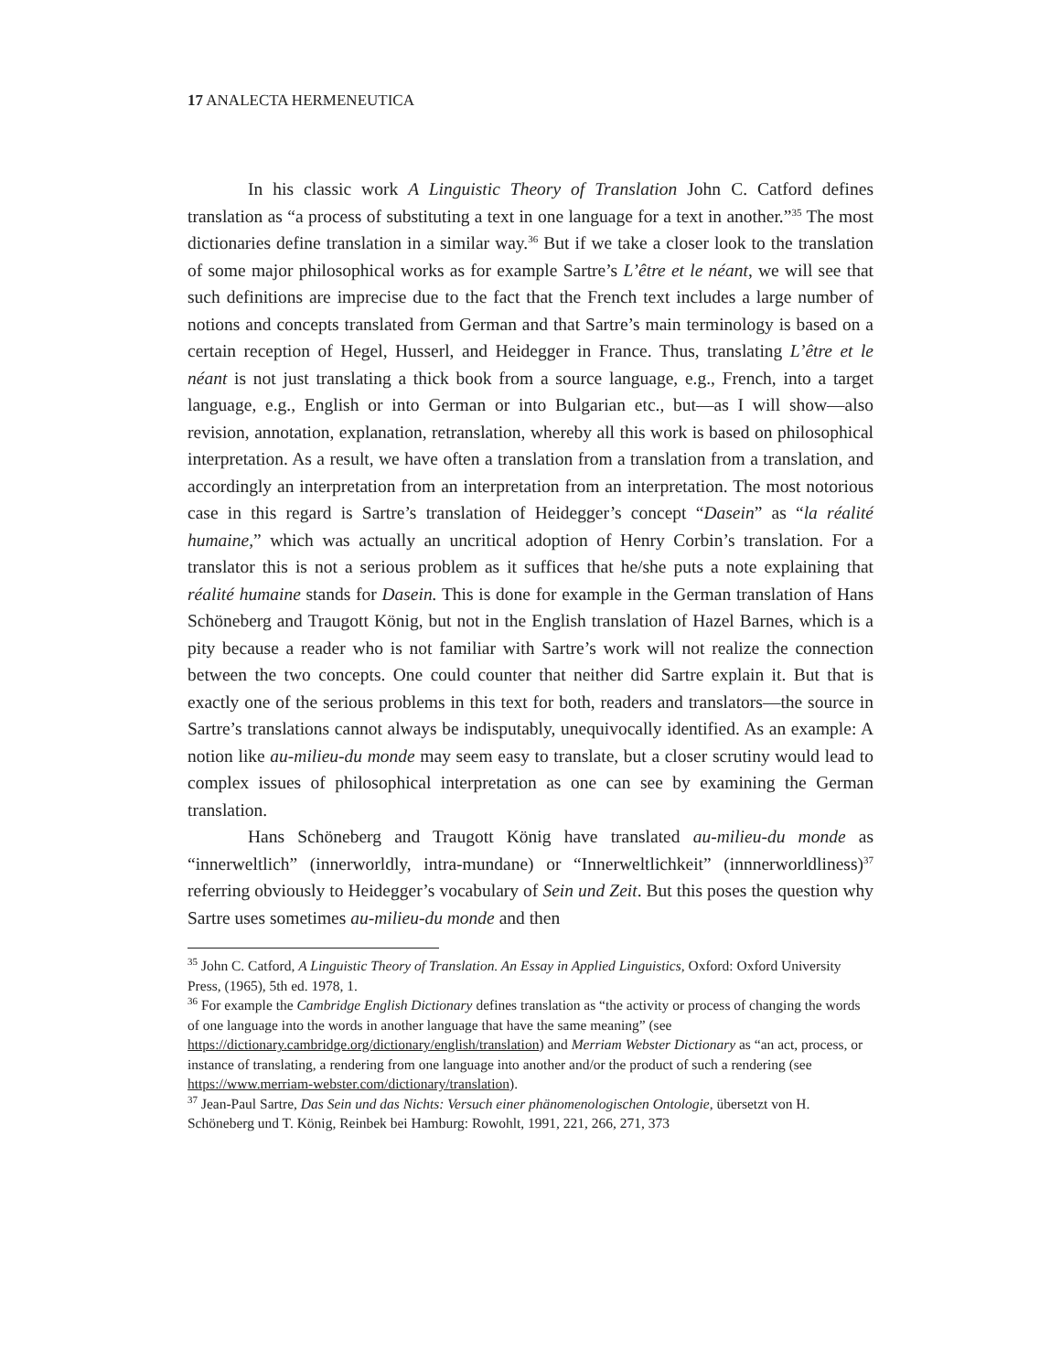17 ANALECTA HERMENEUTICA
In his classic work A Linguistic Theory of Translation John C. Catford defines translation as “a process of substituting a text in one language for a text in another.”<sup>35</sup> The most dictionaries define translation in a similar way.<sup>36</sup> But if we take a closer look to the translation of some major philosophical works as for example Sartre’s L’être et le néant, we will see that such definitions are imprecise due to the fact that the French text includes a large number of notions and concepts translated from German and that Sartre’s main terminology is based on a certain reception of Hegel, Husserl, and Heidegger in France. Thus, translating L’être et le néant is not just translating a thick book from a source language, e.g., French, into a target language, e.g., English or into German or into Bulgarian etc., but—as I will show—also revision, annotation, explanation, retranslation, whereby all this work is based on philosophical interpretation. As a result, we have often a translation from a translation from a translation, and accordingly an interpretation from an interpretation from an interpretation. The most notorious case in this regard is Sartre’s translation of Heidegger’s concept “Dasein” as “la réalité humaine,” which was actually an uncritical adoption of Henry Corbin’s translation. For a translator this is not a serious problem as it suffices that he/she puts a note explaining that réalité humaine stands for Dasein. This is done for example in the German translation of Hans Schöneberg and Traugott König, but not in the English translation of Hazel Barnes, which is a pity because a reader who is not familiar with Sartre’s work will not realize the connection between the two concepts. One could counter that neither did Sartre explain it. But that is exactly one of the serious problems in this text for both, readers and translators—the source in Sartre’s translations cannot always be indisputably, unequivocally identified. As an example: A notion like au-milieu-du monde may seem easy to translate, but a closer scrutiny would lead to complex issues of philosophical interpretation as one can see by examining the German translation.
Hans Schöneberg and Traugott König have translated au-milieu-du monde as “innerweltlich” (innerworldly, intra-mundane) or “Innerweltlichkeit” (innnerworldliness)<sup>37</sup> referring obviously to Heidegger’s vocabulary of Sein und Zeit. But this poses the question why Sartre uses sometimes au-milieu-du monde and then
<sup>35</sup> John C. Catford, A Linguistic Theory of Translation. An Essay in Applied Linguistics, Oxford: Oxford University Press, (1965), 5th ed. 1978, 1.
<sup>36</sup> For example the Cambridge English Dictionary defines translation as “the activity or process of changing the words of one language into the words in another language that have the same meaning” (see https://dictionary.cambridge.org/dictionary/english/translation) and Merriam Webster Dictionary as “an act, process, or instance of translating, a rendering from one language into another and/or the product of such a rendering (see https://www.merriam-webster.com/dictionary/translation).
<sup>37</sup> Jean-Paul Sartre, Das Sein und das Nichts: Versuch einer phänomenologischen Ontologie, übersetzt von H. Schöneberg und T. König, Reinbek bei Hamburg: Rowohlt, 1991, 221, 266, 271, 373